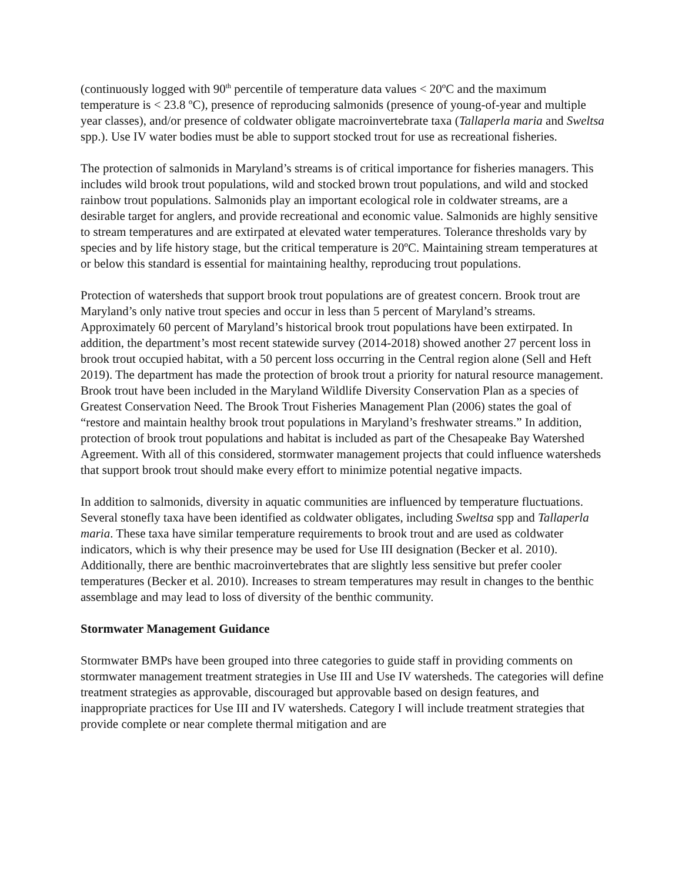(continuously logged with 90<sup>th</sup> percentile of temperature data values < 20ºC and the maximum temperature is < 23.8 ºC), presence of reproducing salmonids (presence of young-of-year and multiple year classes), and/or presence of coldwater obligate macroinvertebrate taxa (Tallaperla maria and Sweltsa spp.). Use IV water bodies must be able to support stocked trout for use as recreational fisheries.
The protection of salmonids in Maryland’s streams is of critical importance for fisheries managers. This includes wild brook trout populations, wild and stocked brown trout populations, and wild and stocked rainbow trout populations. Salmonids play an important ecological role in coldwater streams, are a desirable target for anglers, and provide recreational and economic value. Salmonids are highly sensitive to stream temperatures and are extirpated at elevated water temperatures. Tolerance thresholds vary by species and by life history stage, but the critical temperature is 20ºC. Maintaining stream temperatures at or below this standard is essential for maintaining healthy, reproducing trout populations.
Protection of watersheds that support brook trout populations are of greatest concern. Brook trout are Maryland’s only native trout species and occur in less than 5 percent of Maryland’s streams. Approximately 60 percent of Maryland’s historical brook trout populations have been extirpated. In addition, the department’s most recent statewide survey (2014-2018) showed another 27 percent loss in brook trout occupied habitat, with a 50 percent loss occurring in the Central region alone (Sell and Heft 2019). The department has made the protection of brook trout a priority for natural resource management. Brook trout have been included in the Maryland Wildlife Diversity Conservation Plan as a species of Greatest Conservation Need. The Brook Trout Fisheries Management Plan (2006) states the goal of “restore and maintain healthy brook trout populations in Maryland’s freshwater streams.” In addition, protection of brook trout populations and habitat is included as part of the Chesapeake Bay Watershed Agreement. With all of this considered, stormwater management projects that could influence watersheds that support brook trout should make every effort to minimize potential negative impacts.
In addition to salmonids, diversity in aquatic communities are influenced by temperature fluctuations. Several stonefly taxa have been identified as coldwater obligates, including Sweltsa spp and Tallaperla maria. These taxa have similar temperature requirements to brook trout and are used as coldwater indicators, which is why their presence may be used for Use III designation (Becker et al. 2010). Additionally, there are benthic macroinvertebrates that are slightly less sensitive but prefer cooler temperatures (Becker et al. 2010). Increases to stream temperatures may result in changes to the benthic assemblage and may lead to loss of diversity of the benthic community.
Stormwater Management Guidance
Stormwater BMPs have been grouped into three categories to guide staff in providing comments on stormwater management treatment strategies in Use III and Use IV watersheds. The categories will define treatment strategies as approvable, discouraged but approvable based on design features, and inappropriate practices for Use III and IV watersheds. Category I will include treatment strategies that provide complete or near complete thermal mitigation and are